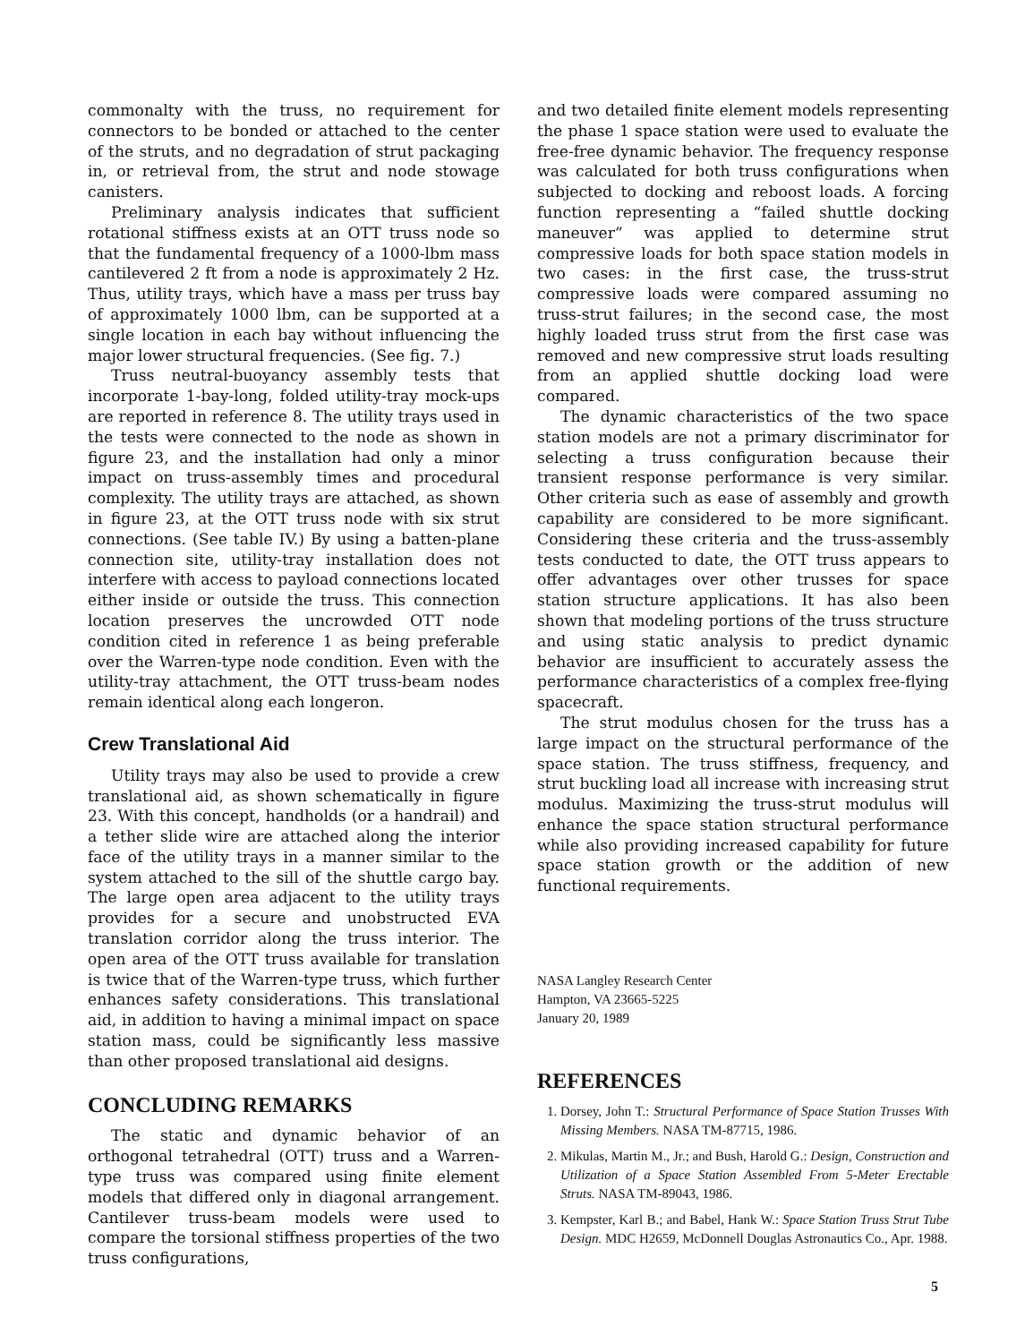commonalty with the truss, no requirement for connectors to be bonded or attached to the center of the struts, and no degradation of strut packaging in, or retrieval from, the strut and node stowage canisters.
Preliminary analysis indicates that sufficient rotational stiffness exists at an OTT truss node so that the fundamental frequency of a 1000-lbm mass cantilevered 2 ft from a node is approximately 2 Hz. Thus, utility trays, which have a mass per truss bay of approximately 1000 lbm, can be supported at a single location in each bay without influencing the major lower structural frequencies. (See fig. 7.)
Truss neutral-buoyancy assembly tests that incorporate 1-bay-long, folded utility-tray mock-ups are reported in reference 8. The utility trays used in the tests were connected to the node as shown in figure 23, and the installation had only a minor impact on truss-assembly times and procedural complexity. The utility trays are attached, as shown in figure 23, at the OTT truss node with six strut connections. (See table IV.) By using a batten-plane connection site, utility-tray installation does not interfere with access to payload connections located either inside or outside the truss. This connection location preserves the uncrowded OTT node condition cited in reference 1 as being preferable over the Warren-type node condition. Even with the utility-tray attachment, the OTT truss-beam nodes remain identical along each longeron.
Crew Translational Aid
Utility trays may also be used to provide a crew translational aid, as shown schematically in figure 23. With this concept, handholds (or a handrail) and a tether slide wire are attached along the interior face of the utility trays in a manner similar to the system attached to the sill of the shuttle cargo bay. The large open area adjacent to the utility trays provides for a secure and unobstructed EVA translation corridor along the truss interior. The open area of the OTT truss available for translation is twice that of the Warren-type truss, which further enhances safety considerations. This translational aid, in addition to having a minimal impact on space station mass, could be significantly less massive than other proposed translational aid designs.
CONCLUDING REMARKS
The static and dynamic behavior of an orthogonal tetrahedral (OTT) truss and a Warren-type truss was compared using finite element models that differed only in diagonal arrangement. Cantilever truss-beam models were used to compare the torsional stiffness properties of the two truss configurations,
and two detailed finite element models representing the phase 1 space station were used to evaluate the free-free dynamic behavior. The frequency response was calculated for both truss configurations when subjected to docking and reboost loads. A forcing function representing a “failed shuttle docking maneuver” was applied to determine strut compressive loads for both space station models in two cases: in the first case, the truss-strut compressive loads were compared assuming no truss-strut failures; in the second case, the most highly loaded truss strut from the first case was removed and new compressive strut loads resulting from an applied shuttle docking load were compared.
The dynamic characteristics of the two space station models are not a primary discriminator for selecting a truss configuration because their transient response performance is very similar. Other criteria such as ease of assembly and growth capability are considered to be more significant. Considering these criteria and the truss-assembly tests conducted to date, the OTT truss appears to offer advantages over other trusses for space station structure applications. It has also been shown that modeling portions of the truss structure and using static analysis to predict dynamic behavior are insufficient to accurately assess the performance characteristics of a complex free-flying spacecraft.
The strut modulus chosen for the truss has a large impact on the structural performance of the space station. The truss stiffness, frequency, and strut buckling load all increase with increasing strut modulus. Maximizing the truss-strut modulus will enhance the space station structural performance while also providing increased capability for future space station growth or the addition of new functional requirements.
NASA Langley Research Center
Hampton, VA 23665-5225
January 20, 1989
REFERENCES
1. Dorsey, John T.: Structural Performance of Space Station Trusses With Missing Members. NASA TM-87715, 1986.
2. Mikulas, Martin M., Jr.; and Bush, Harold G.: Design, Construction and Utilization of a Space Station Assembled From 5-Meter Erectable Struts. NASA TM-89043, 1986.
3. Kempster, Karl B.; and Babel, Hank W.: Space Station Truss Strut Tube Design. MDC H2659, McDonnell Douglas Astronautics Co., Apr. 1988.
5